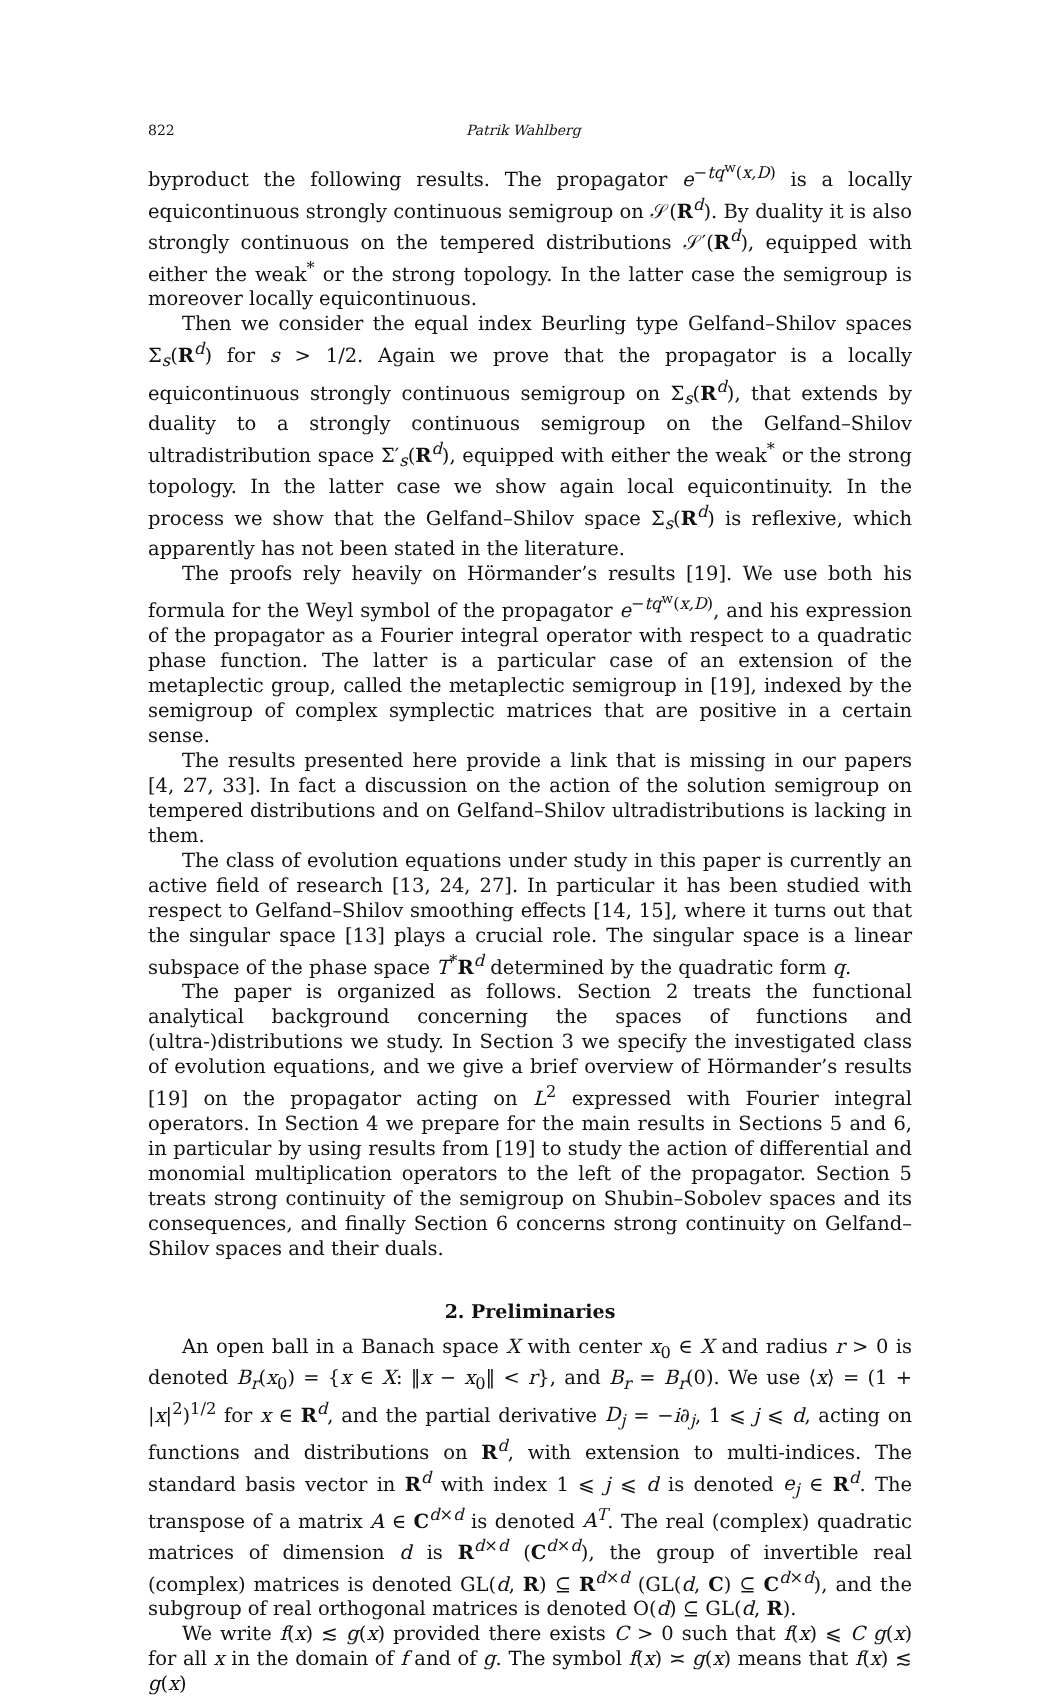822 Patrik Wahlberg
byproduct the following results. The propagator e<sup>−tq<sup>w</sup>(x,D)</sup> is a locally equicontinuous strongly continuous semigroup on 𝒮(R<sup>d</sup>). By duality it is also strongly continuous on the tempered distributions 𝒮′(R<sup>d</sup>), equipped with either the weak<sup>*</sup> or the strong topology. In the latter case the semigroup is moreover locally equicontinuous.
Then we consider the equal index Beurling type Gelfand–Shilov spaces Σ<sub>s</sub>(R<sup>d</sup>) for s > 1/2. Again we prove that the propagator is a locally equicontinuous strongly continuous semigroup on Σ<sub>s</sub>(R<sup>d</sup>), that extends by duality to a strongly continuous semigroup on the Gelfand–Shilov ultradistribution space Σ′<sub>s</sub>(R<sup>d</sup>), equipped with either the weak<sup>*</sup> or the strong topology. In the latter case we show again local equicontinuity. In the process we show that the Gelfand–Shilov space Σ<sub>s</sub>(R<sup>d</sup>) is reflexive, which apparently has not been stated in the literature.
The proofs rely heavily on Hörmander’s results [19]. We use both his formula for the Weyl symbol of the propagator e<sup>−tq<sup>w</sup>(x,D)</sup>, and his expression of the propagator as a Fourier integral operator with respect to a quadratic phase function. The latter is a particular case of an extension of the metaplectic group, called the metaplectic semigroup in [19], indexed by the semigroup of complex symplectic matrices that are positive in a certain sense.
The results presented here provide a link that is missing in our papers [4, 27, 33]. In fact a discussion on the action of the solution semigroup on tempered distributions and on Gelfand–Shilov ultradistributions is lacking in them.
The class of evolution equations under study in this paper is currently an active field of research [13, 24, 27]. In particular it has been studied with respect to Gelfand–Shilov smoothing effects [14, 15], where it turns out that the singular space [13] plays a crucial role. The singular space is a linear subspace of the phase space T<sup>*</sup>R<sup>d</sup> determined by the quadratic form q.
The paper is organized as follows. Section 2 treats the functional analytical background concerning the spaces of functions and (ultra-)distributions we study. In Section 3 we specify the investigated class of evolution equations, and we give a brief overview of Hörmander’s results [19] on the propagator acting on L<sup>2</sup> expressed with Fourier integral operators. In Section 4 we prepare for the main results in Sections 5 and 6, in particular by using results from [19] to study the action of differential and monomial multiplication operators to the left of the propagator. Section 5 treats strong continuity of the semigroup on Shubin–Sobolev spaces and its consequences, and finally Section 6 concerns strong continuity on Gelfand–Shilov spaces and their duals.
2. Preliminaries
An open ball in a Banach space X with center x<sub>0</sub> ∈ X and radius r > 0 is denoted B<sub>r</sub>(x<sub>0</sub>) = {x ∈ X: ‖x − x<sub>0</sub>‖ < r}, and B<sub>r</sub> = B<sub>r</sub>(0). We use ⟨x⟩ = (1 + |x|<sup>2</sup>)<sup>1/2</sup> for x ∈ R<sup>d</sup>, and the partial derivative D<sub>j</sub> = −i∂<sub>j</sub>, 1 ⩽ j ⩽ d, acting on functions and distributions on R<sup>d</sup>, with extension to multi-indices. The standard basis vector in R<sup>d</sup> with index 1 ⩽ j ⩽ d is denoted e<sub>j</sub> ∈ R<sup>d</sup>. The transpose of a matrix A ∈ C<sup>d×d</sup> is denoted A<sup>T</sup>. The real (complex) quadratic matrices of dimension d is R<sup>d×d</sup> (C<sup>d×d</sup>), the group of invertible real (complex) matrices is denoted GL(d, R) ⊆ R<sup>d×d</sup> (GL(d, C) ⊆ C<sup>d×d</sup>), and the subgroup of real orthogonal matrices is denoted O(d) ⊆ GL(d, R).
We write f(x) ≲ g(x) provided there exists C > 0 such that f(x) ⩽ C g(x) for all x in the domain of f and of g. The symbol f(x) ≍ g(x) means that f(x) ≲ g(x)